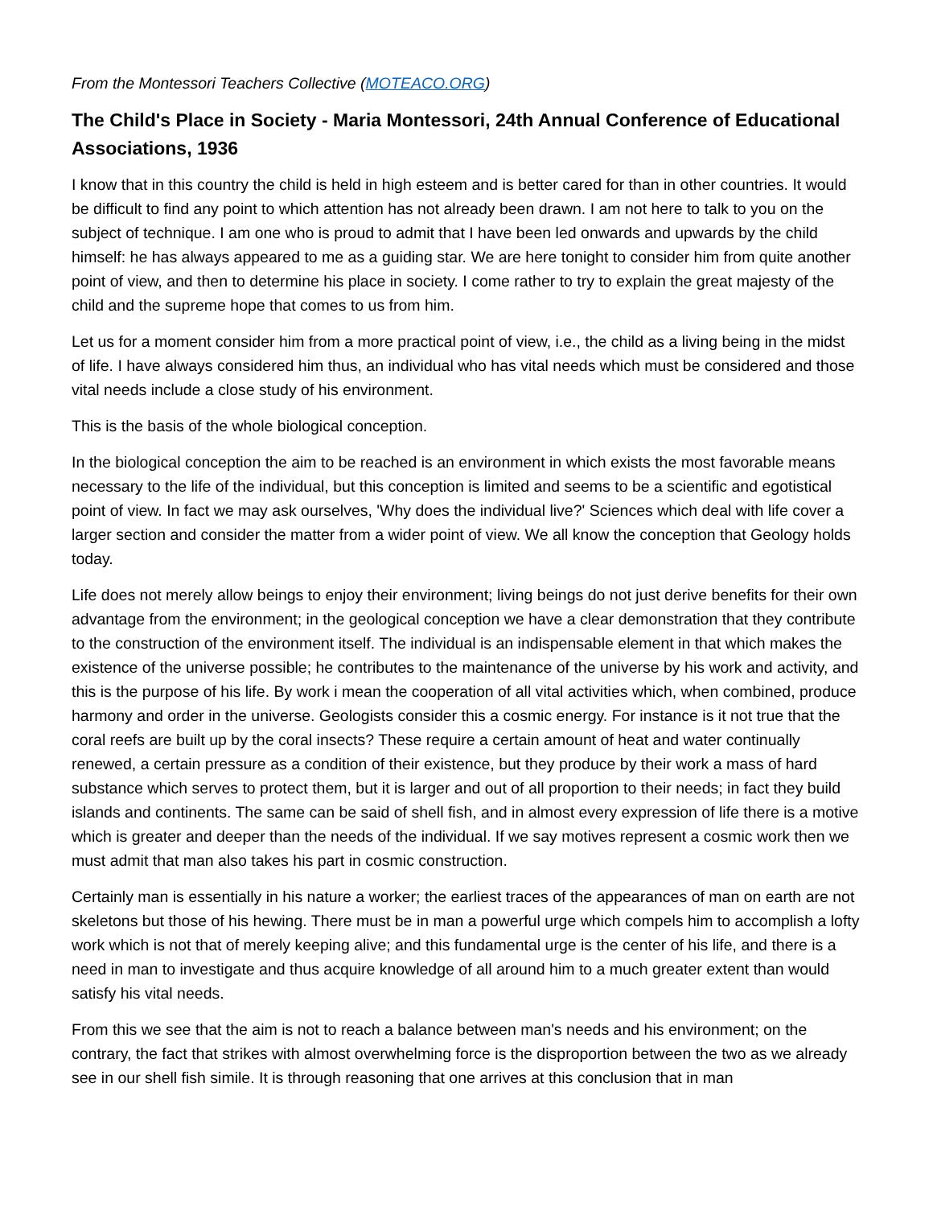From the Montessori Teachers Collective (MOTEACO.ORG)
The Child's Place in Society - Maria Montessori, 24th Annual Conference of Educational Associations, 1936
I know that in this country the child is held in high esteem and is better cared for than in other countries. It would be difficult to find any point to which attention has not already been drawn. I am not here to talk to you on the subject of technique. I am one who is proud to admit that I have been led onwards and upwards by the child himself: he has always appeared to me as a guiding star. We are here tonight to consider him from quite another point of view, and then to determine his place in society. I come rather to try to explain the great majesty of the child and the supreme hope that comes to us from him.
Let us for a moment consider him from a more practical point of view, i.e., the child as a living being in the midst of life. I have always considered him thus, an individual who has vital needs which must be considered and those vital needs include a close study of his environment.
This is the basis of the whole biological conception.
In the biological conception the aim to be reached is an environment in which exists the most favorable means necessary to the life of the individual, but this conception is limited and seems to be a scientific and egotistical point of view. In fact we may ask ourselves, 'Why does the individual live?' Sciences which deal with life cover a larger section and consider the matter from a wider point of view. We all know the conception that Geology holds today.
Life does not merely allow beings to enjoy their environment; living beings do not just derive benefits for their own advantage from the environment; in the geological conception we have a clear demonstration that they contribute to the construction of the environment itself. The individual is an indispensable element in that which makes the existence of the universe possible; he contributes to the maintenance of the universe by his work and activity, and this is the purpose of his life. By work i mean the cooperation of all vital activities which, when combined, produce harmony and order in the universe. Geologists consider this a cosmic energy. For instance is it not true that the coral reefs are built up by the coral insects? These require a certain amount of heat and water continually renewed, a certain pressure as a condition of their existence, but they produce by their work a mass of hard substance which serves to protect them, but it is larger and out of all proportion to their needs; in fact they build islands and continents. The same can be said of shell fish, and in almost every expression of life there is a motive which is greater and deeper than the needs of the individual. If we say motives represent a cosmic work then we must admit that man also takes his part in cosmic construction.
Certainly man is essentially in his nature a worker; the earliest traces of the appearances of man on earth are not skeletons but those of his hewing. There must be in man a powerful urge which compels him to accomplish a lofty work which is not that of merely keeping alive; and this fundamental urge is the center of his life, and there is a need in man to investigate and thus acquire knowledge of all around him to a much greater extent than would satisfy his vital needs.
From this we see that the aim is not to reach a balance between man's needs and his environment; on the contrary, the fact that strikes with almost overwhelming force is the disproportion between the two as we already see in our shell fish simile. It is through reasoning that one arrives at this conclusion that in man